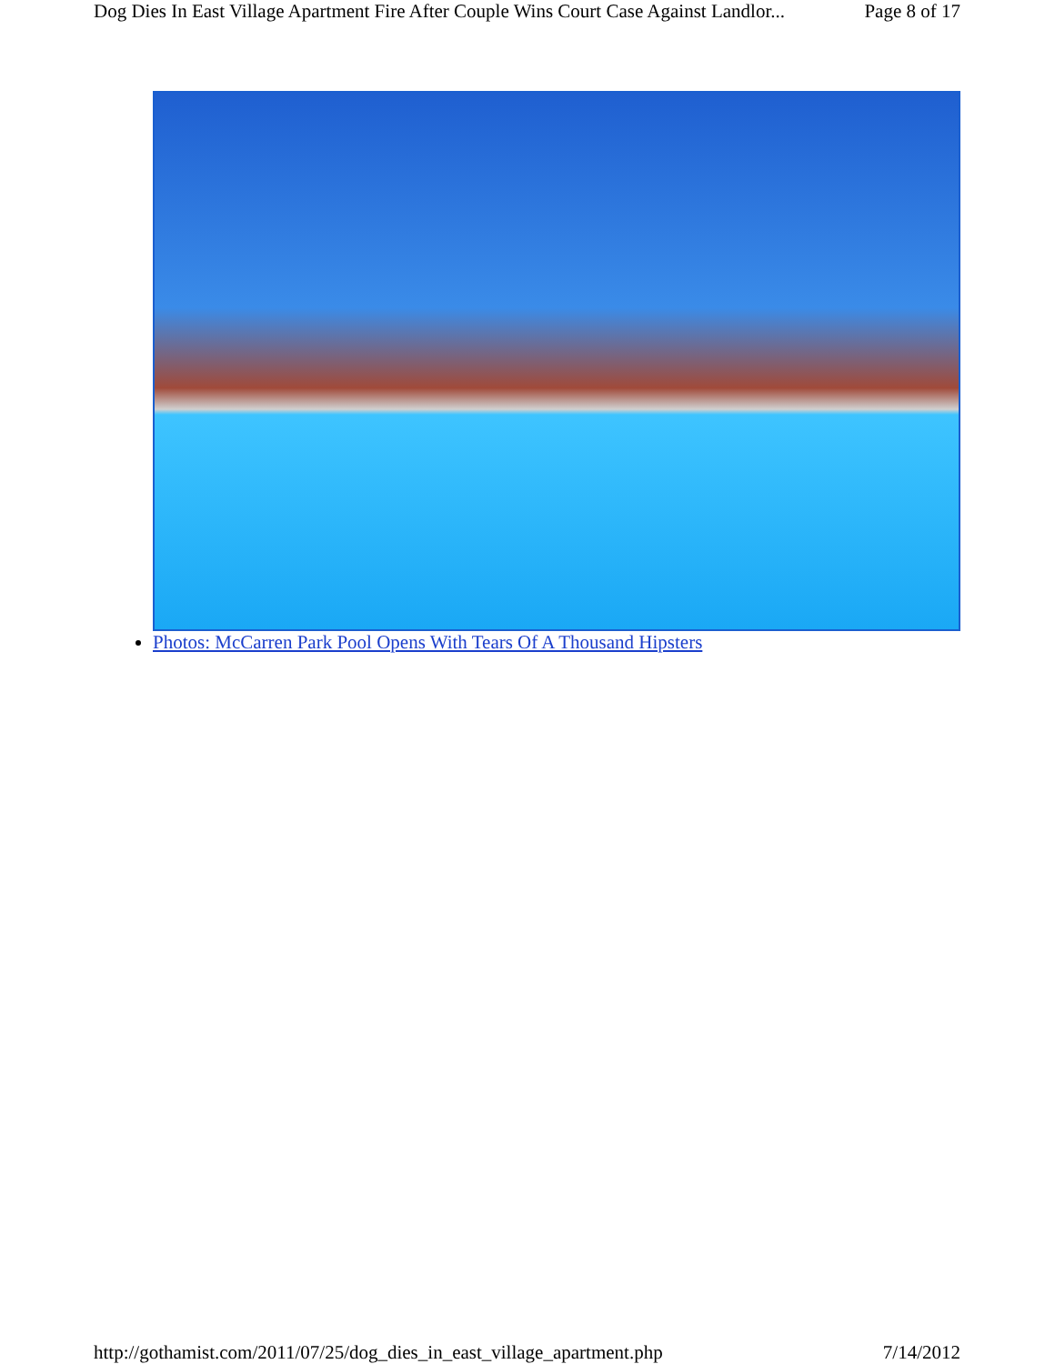Dog Dies In East Village Apartment Fire After Couple Wins Court Case Against Landlor... Page 8 of 17
Photos: McCarren Park Pool Opens With Tears Of A Thousand Hipsters
http://gothamist.com/2011/07/25/dog_dies_in_east_village_apartment.php 7/14/2012